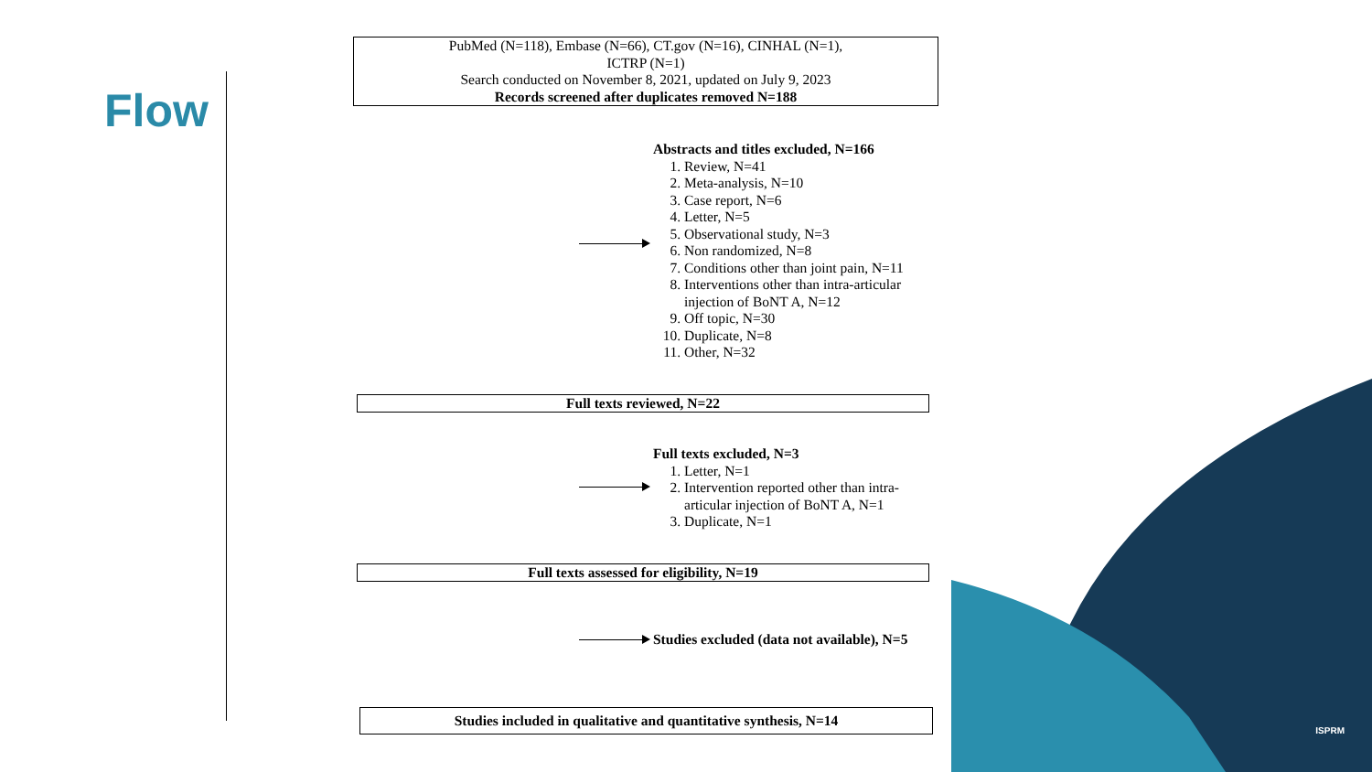Flow
PubMed (N=118), Embase (N=66), CT.gov (N=16), CINHAL (N=1),
ICTRP (N=1)
Search conducted on November 8, 2021, updated on July 9, 2023
Records screened after duplicates removed N=188
Abstracts and titles excluded, N=166
1. Review, N=41
2. Meta-analysis, N=10
3. Case report, N=6
4. Letter, N=5
5. Observational study, N=3
6. Non randomized, N=8
7. Conditions other than joint pain, N=11
8. Interventions other than intra-articular injection of BoNT A, N=12
9. Off topic, N=30
10. Duplicate, N=8
11. Other, N=32
Full texts reviewed, N=22
Full texts excluded, N=3
1. Letter, N=1
2. Intervention reported other than intra-articular injection of BoNT A, N=1
3. Duplicate, N=1
Full texts assessed for eligibility, N=19
Studies excluded (data not available), N=5
Studies included in qualitative and quantitative synthesis, N=14
ISPRM